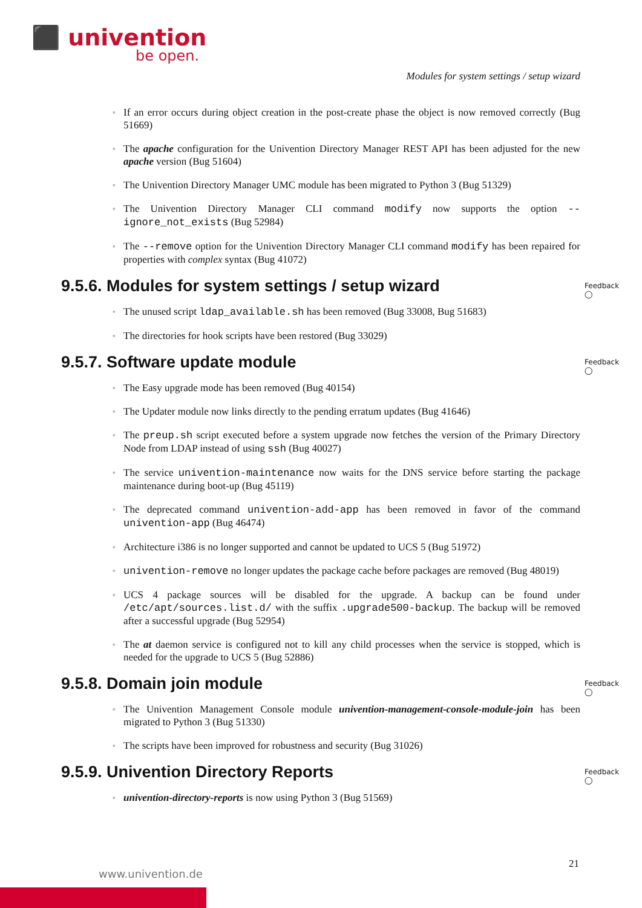⬛ univention
be open.
Modules for system settings / setup wizard
If an error occurs during object creation in the post-create phase the object is now removed correctly (Bug 51669)
The apache configuration for the Univention Directory Manager REST API has been adjusted for the new apache version (Bug 51604)
The Univention Directory Manager UMC module has been migrated to Python 3 (Bug 51329)
The Univention Directory Manager CLI command modify now supports the option --ignore_not_exists (Bug 52984)
The --remove option for the Univention Directory Manager CLI command modify has been repaired for properties with complex syntax (Bug 41072)
9.5.6. Modules for system settings / setup wizard Feedback ◯
The unused script ldap_available.sh has been removed (Bug 33008, Bug 51683)
The directories for hook scripts have been restored (Bug 33029)
9.5.7. Software update module Feedback ◯
The Easy upgrade mode has been removed (Bug 40154)
The Updater module now links directly to the pending erratum updates (Bug 41646)
The preup.sh script executed before a system upgrade now fetches the version of the Primary Directory Node from LDAP instead of using ssh (Bug 40027)
The service univention-maintenance now waits for the DNS service before starting the package maintenance during boot-up (Bug 45119)
The deprecated command univention-add-app has been removed in favor of the command univention-app (Bug 46474)
Architecture i386 is no longer supported and cannot be updated to UCS 5 (Bug 51972)
univention-remove no longer updates the package cache before packages are removed (Bug 48019)
UCS 4 package sources will be disabled for the upgrade. A backup can be found under /etc/apt/sources.list.d/ with the suffix .upgrade500-backup. The backup will be removed after a successful upgrade (Bug 52954)
The at daemon service is configured not to kill any child processes when the service is stopped, which is needed for the upgrade to UCS 5 (Bug 52886)
9.5.8. Domain join module Feedback ◯
The Univention Management Console module univention-management-console-module-join has been migrated to Python 3 (Bug 51330)
The scripts have been improved for robustness and security (Bug 31026)
9.5.9. Univention Directory Reports Feedback ◯
univention-directory-reports is now using Python 3 (Bug 51569)
21
www.univention.de